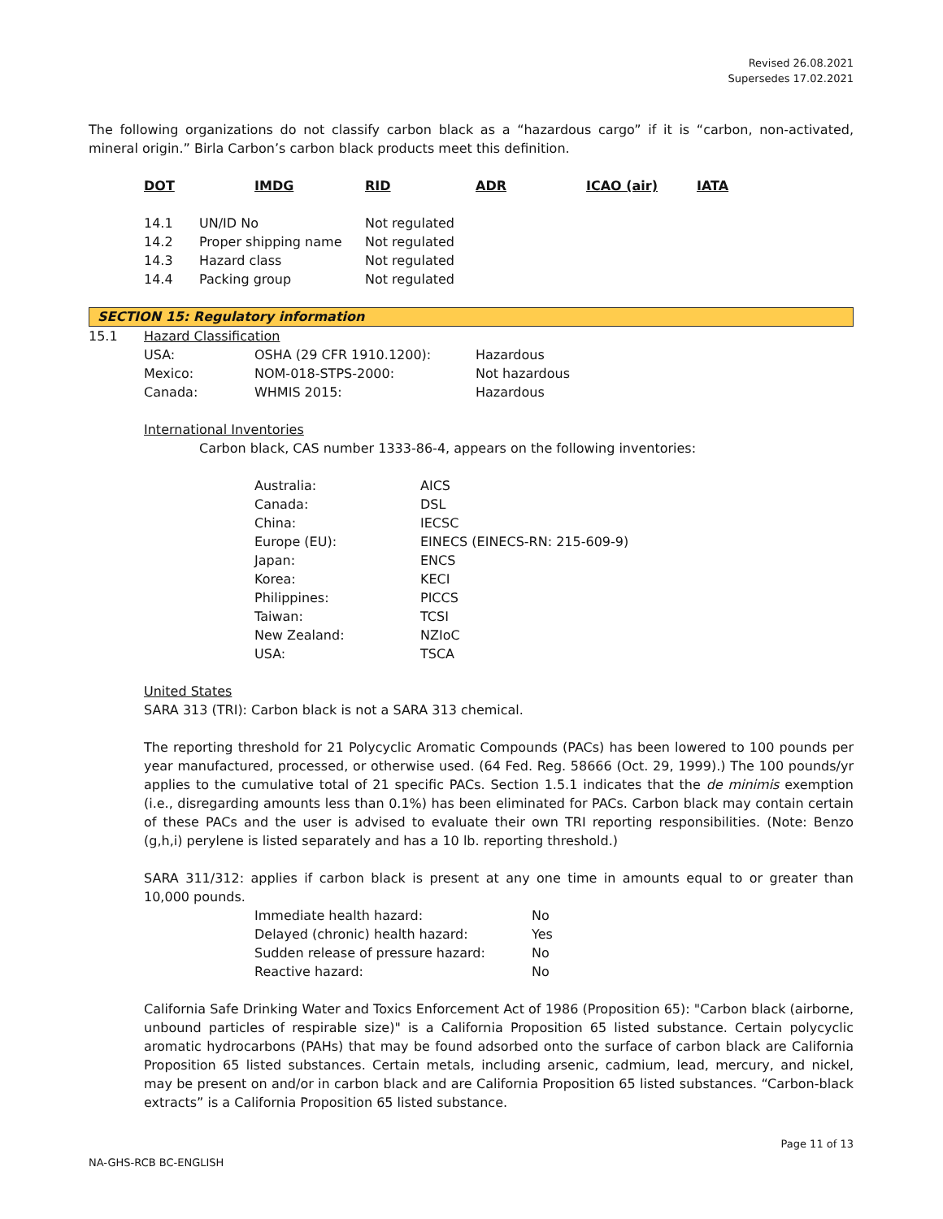Revised 26.08.2021
Supersedes 17.02.2021
The following organizations do not classify carbon black as a “hazardous cargo” if it is “carbon, non-activated, mineral origin.” Birla Carbon’s carbon black products meet this definition.
| DOT | | IMDG | RID | ADR | ICAO (air) | IATA |
| --- | --- | --- | --- | --- | --- | --- |
| 14.1 | UN/ID No | Not regulated |
| 14.2 | Proper shipping name | Not regulated |
| 14.3 | Hazard class | Not regulated |
| 14.4 | Packing group | Not regulated |
SECTION 15: Regulatory information
15.1 Hazard Classification
| USA: | OSHA (29 CFR 1910.1200): | Hazardous |
| Mexico: | NOM-018-STPS-2000: | Not hazardous |
| Canada: | WHMIS 2015: | Hazardous |
International Inventories
Carbon black, CAS number 1333-86-4, appears on the following inventories:
| Australia: | AICS |
| Canada: | DSL |
| China: | IECSC |
| Europe (EU): | EINECS (EINECS-RN: 215-609-9) |
| Japan: | ENCS |
| Korea: | KECI |
| Philippines: | PICCS |
| Taiwan: | TCSI |
| New Zealand: | NZIoC |
| USA: | TSCA |
United States
SARA 313 (TRI): Carbon black is not a SARA 313 chemical.
The reporting threshold for 21 Polycyclic Aromatic Compounds (PACs) has been lowered to 100 pounds per year manufactured, processed, or otherwise used. (64 Fed. Reg. 58666 (Oct. 29, 1999).) The 100 pounds/yr applies to the cumulative total of 21 specific PACs. Section 1.5.1 indicates that the de minimis exemption (i.e., disregarding amounts less than 0.1%) has been eliminated for PACs. Carbon black may contain certain of these PACs and the user is advised to evaluate their own TRI reporting responsibilities. (Note: Benzo (g,h,i) perylene is listed separately and has a 10 lb. reporting threshold.)
SARA 311/312: applies if carbon black is present at any one time in amounts equal to or greater than 10,000 pounds.
| Immediate health hazard: | No |
| Delayed (chronic) health hazard: | Yes |
| Sudden release of pressure hazard: | No |
| Reactive hazard: | No |
California Safe Drinking Water and Toxics Enforcement Act of 1986 (Proposition 65): "Carbon black (airborne, unbound particles of respirable size)" is a California Proposition 65 listed substance. Certain polycyclic aromatic hydrocarbons (PAHs) that may be found adsorbed onto the surface of carbon black are California Proposition 65 listed substances. Certain metals, including arsenic, cadmium, lead, mercury, and nickel, may be present on and/or in carbon black and are California Proposition 65 listed substances. “Carbon-black extracts” is a California Proposition 65 listed substance.
Page 11 of 13
NA-GHS-RCB BC-ENGLISH